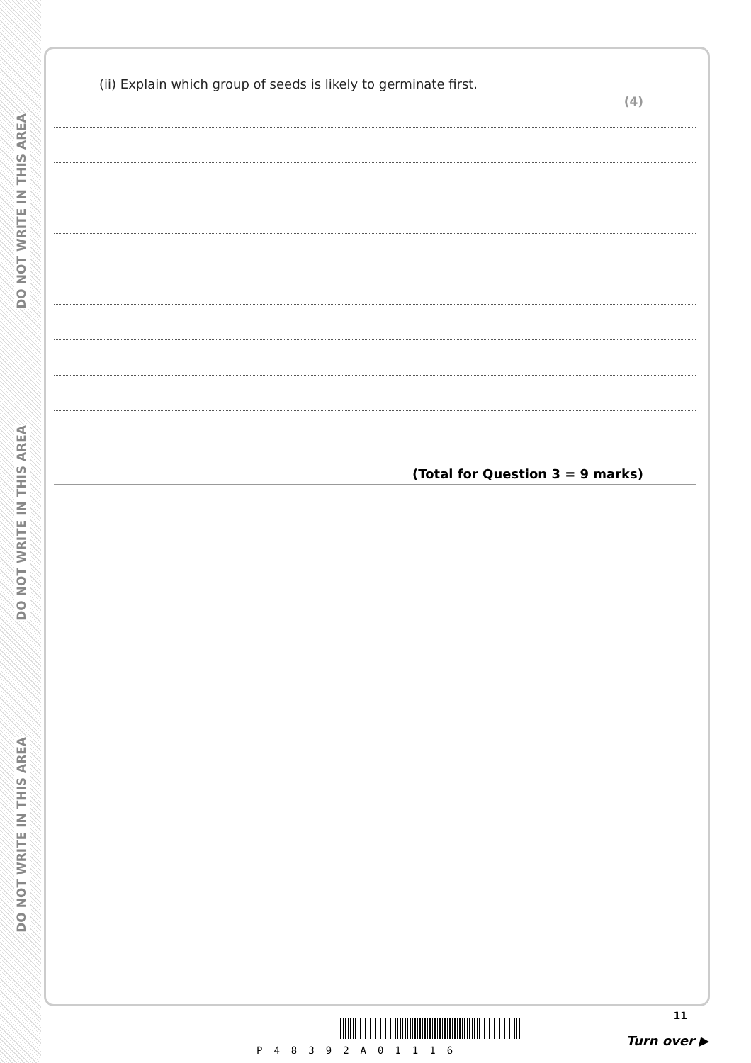DO NOT WRITE IN THIS AREA
DO NOT WRITE IN THIS AREA
DO NOT WRITE IN THIS AREA
(ii) Explain which group of seeds is likely to germinate first.
(4)
(Total for Question 3 = 9 marks)
11
P48392A01116
Turn over ▶